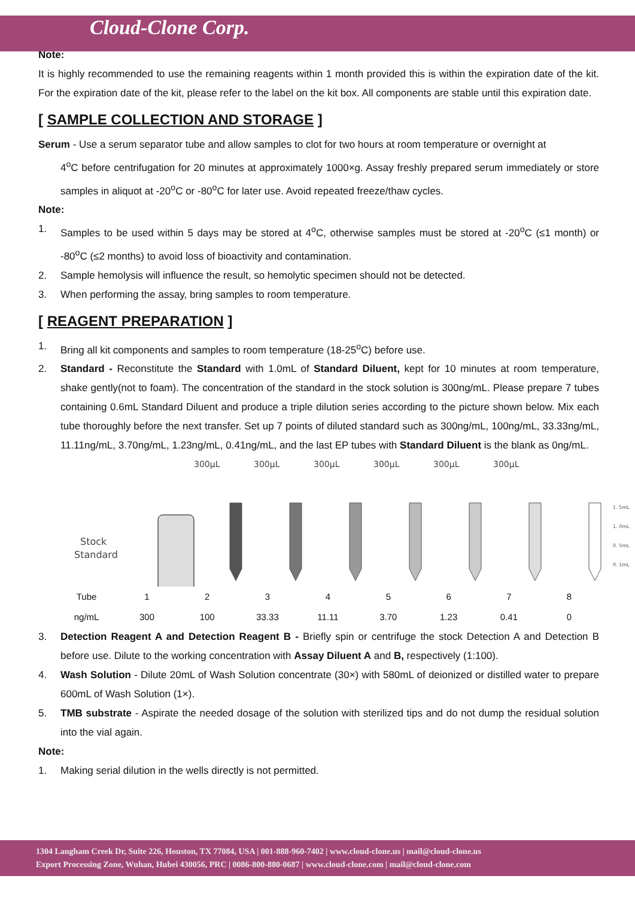Cloud-Clone Corp.
Note:
It is highly recommended to use the remaining reagents within 1 month provided this is within the expiration date of the kit. For the expiration date of the kit, please refer to the label on the kit box. All components are stable until this expiration date.
[ SAMPLE COLLECTION AND STORAGE ]
Serum - Use a serum separator tube and allow samples to clot for two hours at room temperature or overnight at
4<sup>o</sup>C before centrifugation for 20 minutes at approximately 1000×g. Assay freshly prepared serum immediately or store samples in aliquot at -20<sup>o</sup>C or -80<sup>o</sup>C for later use. Avoid repeated freeze/thaw cycles.
Note:
1. Samples to be used within 5 days may be stored at 4<sup>o</sup>C, otherwise samples must be stored at -20<sup>o</sup>C (≤1 month) or -80<sup>o</sup>C (≤2 months) to avoid loss of bioactivity and contamination.
2. Sample hemolysis will influence the result, so hemolytic specimen should not be detected.
3. When performing the assay, bring samples to room temperature.
[ REAGENT PREPARATION ]
1. Bring all kit components and samples to room temperature (18-25<sup>o</sup>C) before use.
2. Standard - Reconstitute the Standard with 1.0mL of Standard Diluent, kept for 10 minutes at room temperature, shake gently(not to foam). The concentration of the standard in the stock solution is 300ng/mL. Please prepare 7 tubes containing 0.6mL Standard Diluent and produce a triple dilution series according to the picture shown below. Mix each tube thoroughly before the next transfer. Set up 7 points of diluted standard such as 300ng/mL, 100ng/mL, 33.33ng/mL, 11.11ng/mL, 3.70ng/mL, 1.23ng/mL, 0.41ng/mL, and the last EP tubes with Standard Diluent is the blank as 0ng/mL.
300µL
300µL
300µL
300µL
300µL
300µL
Stock
Standard
1. 5mL
1. 0mL
0. 5mL
0. 1mL
| Tube | 1 | 2 | 3 | 4 | 5 | 6 | 7 | 8 |
| ng/mL | 300 | 100 | 33.33 | 11.11 | 3.70 | 1.23 | 0.41 | 0 |
3. Detection Reagent A and Detection Reagent B - Briefly spin or centrifuge the stock Detection A and Detection B before use. Dilute to the working concentration with Assay Diluent A and B, respectively (1:100).
4. Wash Solution - Dilute 20mL of Wash Solution concentrate (30×) with 580mL of deionized or distilled water to prepare 600mL of Wash Solution (1×).
5. TMB substrate - Aspirate the needed dosage of the solution with sterilized tips and do not dump the residual solution into the vial again.
Note:
1. Making serial dilution in the wells directly is not permitted.
1304 Langham Creek Dr, Suite 226, Houston, TX 77084, USA | 001-888-960-7402 | www.cloud-clone.us | mail@cloud-clone.us
Export Processing Zone, Wuhan, Hubei 430056, PRC | 0086-800-880-0687 | www.cloud-clone.com | mail@cloud-clone.com